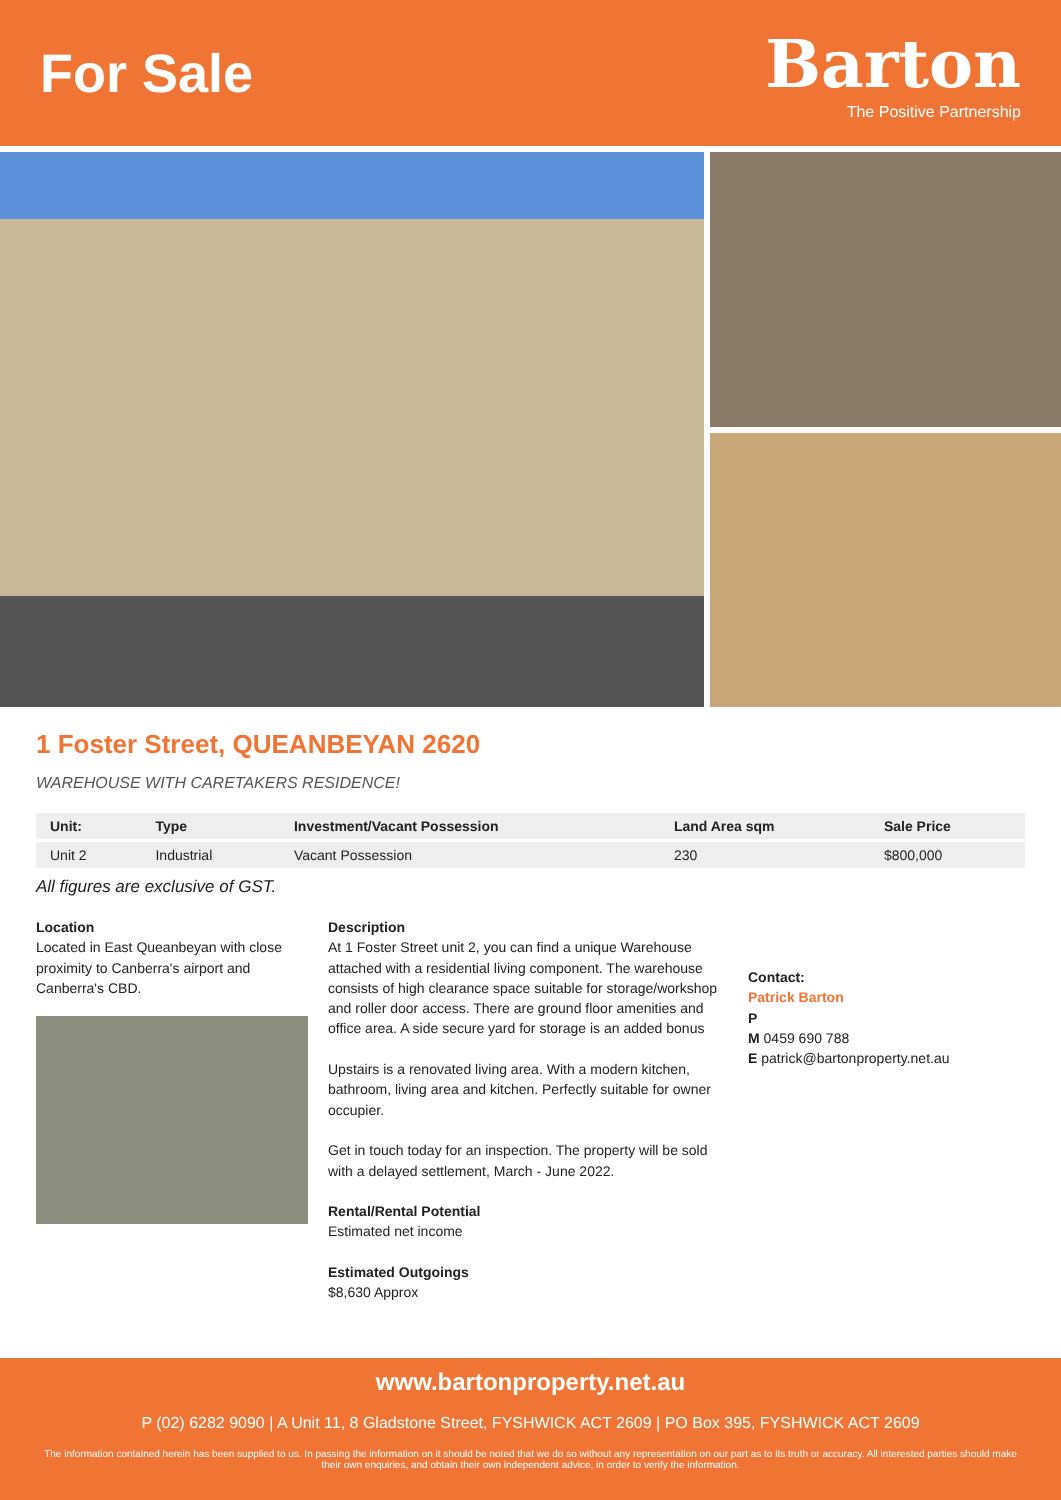For Sale
Barton
The Positive Partnership
1 Foster Street, QUEANBEYAN 2620
WAREHOUSE WITH CARETAKERS RESIDENCE!
| Unit: | Type | Investment/Vacant Possession | Land Area sqm | Sale Price |
| --- | --- | --- | --- | --- |
| Unit 2 | Industrial | Vacant Possession | 230 | $800,000 |
All figures are exclusive of GST.
Location
Located in East Queanbeyan with close proximity to Canberra's airport and Canberra's CBD.
Description
At 1 Foster Street unit 2, you can find a unique Warehouse attached with a residential living component. The warehouse consists of high clearance space suitable for storage/workshop and roller door access. There are ground floor amenities and office area. A side secure yard for storage is an added bonus
Upstairs is a renovated living area. With a modern kitchen, bathroom, living area and kitchen. Perfectly suitable for owner occupier.
Get in touch today for an inspection. The property will be sold with a delayed settlement, March - June 2022.
Rental/Rental Potential
Estimated net income
Estimated Outgoings
$8,630 Approx
Contact:
Patrick Barton
P
M 0459 690 788
E patrick@bartonproperty.net.au
www.bartonproperty.net.au
P (02) 6282 9090 | A Unit 11, 8 Gladstone Street, FYSHWICK ACT 2609 | PO Box 395, FYSHWICK ACT 2609
The information contained herein has been supplied to us. In passing the information on it should be noted that we do so without any representation on our part as to its truth or accuracy. All interested parties should make their own enquiries, and obtain their own independent advice, in order to verify the information.